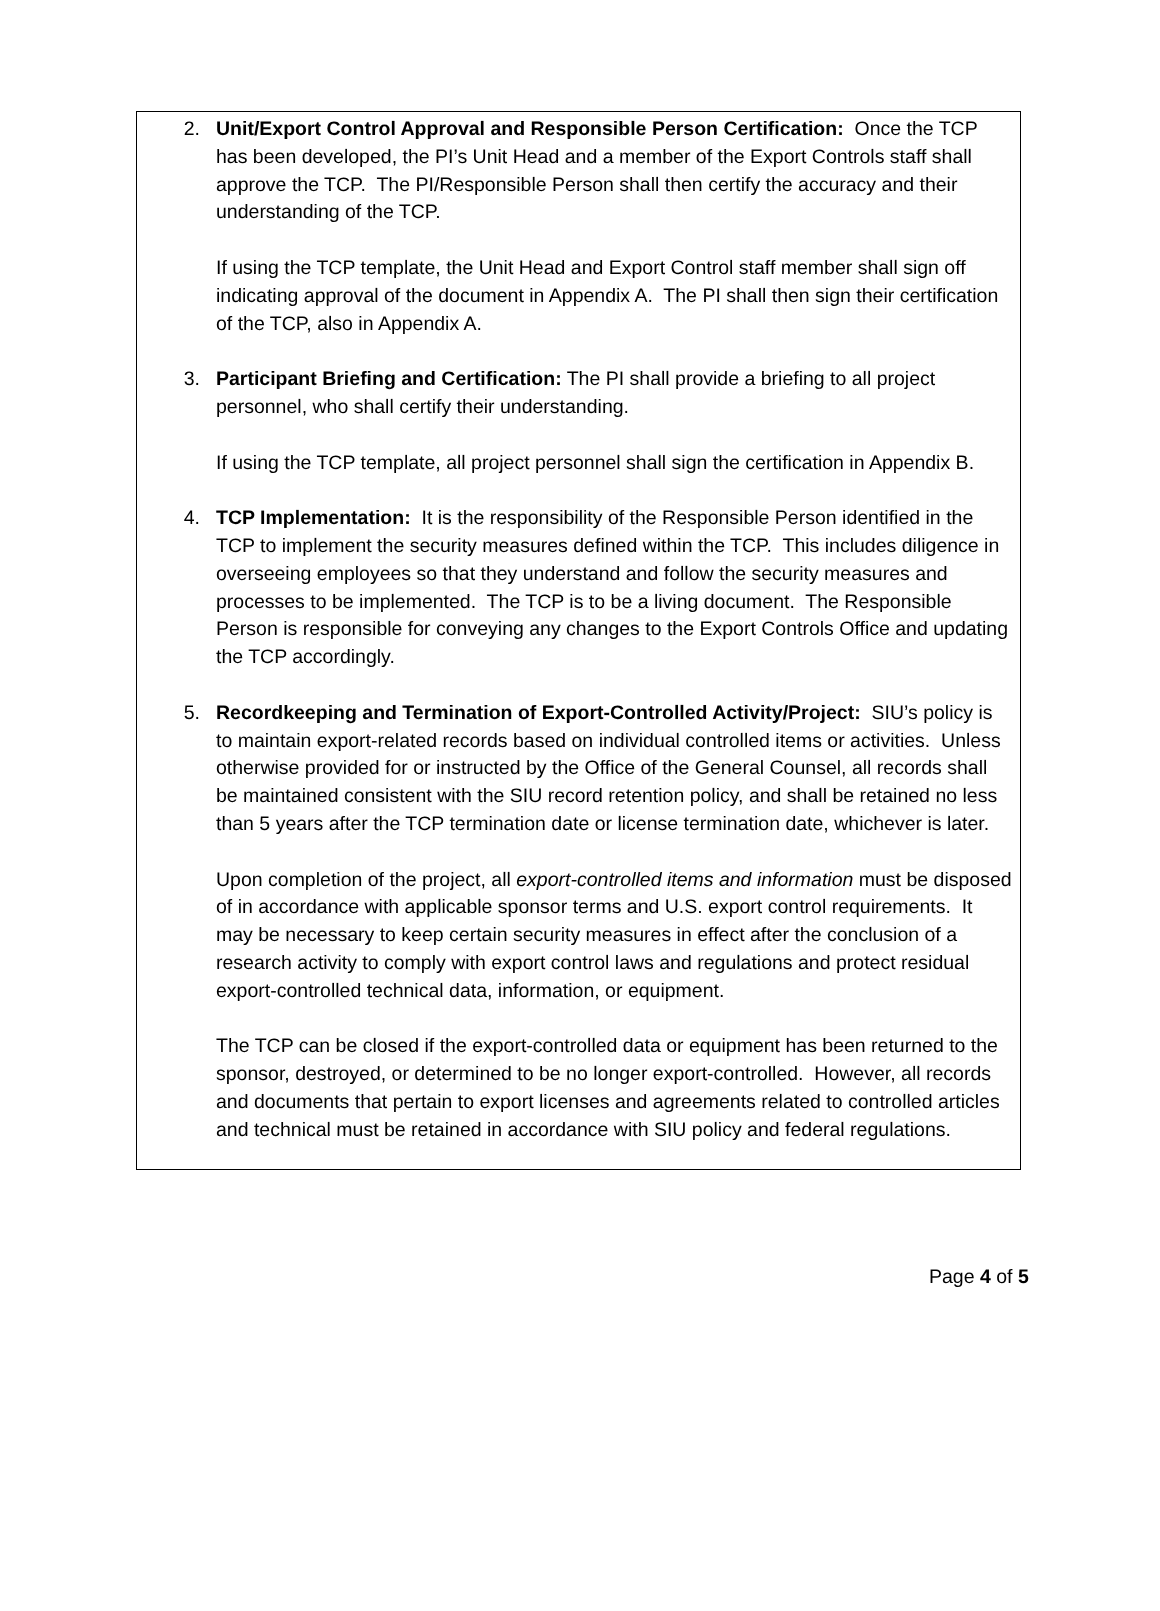2. Unit/Export Control Approval and Responsible Person Certification: Once the TCP has been developed, the PI’s Unit Head and a member of the Export Controls staff shall approve the TCP. The PI/Responsible Person shall then certify the accuracy and their understanding of the TCP.
If using the TCP template, the Unit Head and Export Control staff member shall sign off indicating approval of the document in Appendix A. The PI shall then sign their certification of the TCP, also in Appendix A.
3. Participant Briefing and Certification: The PI shall provide a briefing to all project personnel, who shall certify their understanding.
If using the TCP template, all project personnel shall sign the certification in Appendix B.
4. TCP Implementation: It is the responsibility of the Responsible Person identified in the TCP to implement the security measures defined within the TCP. This includes diligence in overseeing employees so that they understand and follow the security measures and processes to be implemented. The TCP is to be a living document. The Responsible Person is responsible for conveying any changes to the Export Controls Office and updating the TCP accordingly.
5. Recordkeeping and Termination of Export-Controlled Activity/Project: SIU’s policy is to maintain export-related records based on individual controlled items or activities. Unless otherwise provided for or instructed by the Office of the General Counsel, all records shall be maintained consistent with the SIU record retention policy, and shall be retained no less than 5 years after the TCP termination date or license termination date, whichever is later.
Upon completion of the project, all export-controlled items and information must be disposed of in accordance with applicable sponsor terms and U.S. export control requirements. It may be necessary to keep certain security measures in effect after the conclusion of a research activity to comply with export control laws and regulations and protect residual export-controlled technical data, information, or equipment.
The TCP can be closed if the export-controlled data or equipment has been returned to the sponsor, destroyed, or determined to be no longer export-controlled. However, all records and documents that pertain to export licenses and agreements related to controlled articles and technical must be retained in accordance with SIU policy and federal regulations.
Page 4 of 5